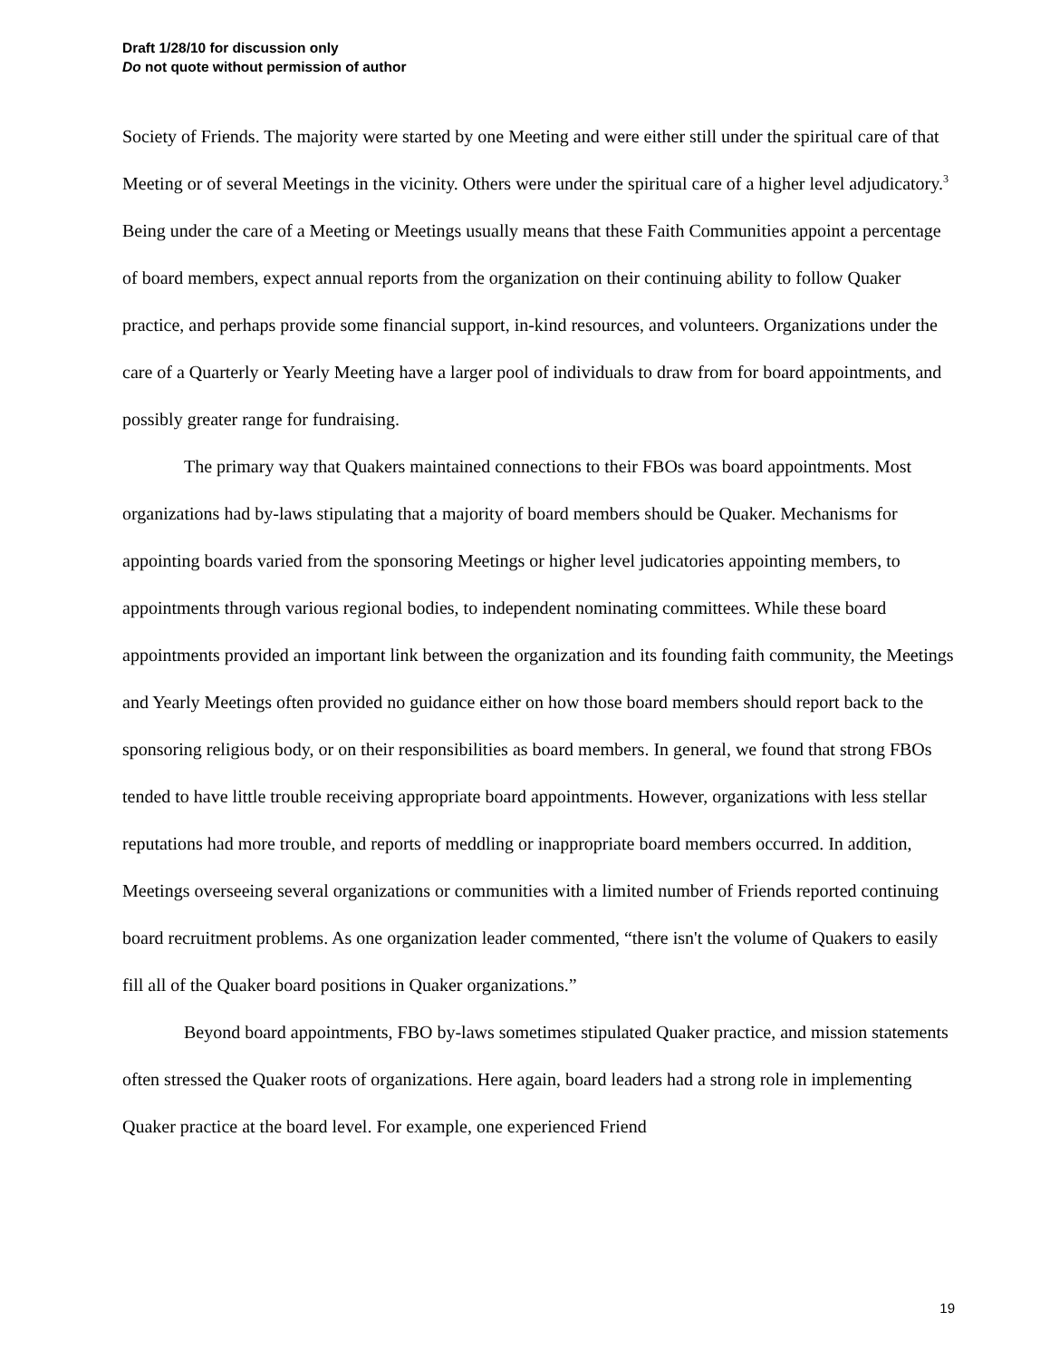Draft 1/28/10 for discussion only
Do not quote without permission of author
Society of Friends. The majority were started by one Meeting and were either still under the spiritual care of that Meeting or of several Meetings in the vicinity. Others were under the spiritual care of a higher level adjudicatory.<sup>3</sup> Being under the care of a Meeting or Meetings usually means that these Faith Communities appoint a percentage of board members, expect annual reports from the organization on their continuing ability to follow Quaker practice, and perhaps provide some financial support, in-kind resources, and volunteers. Organizations under the care of a Quarterly or Yearly Meeting have a larger pool of individuals to draw from for board appointments, and possibly greater range for fundraising.
The primary way that Quakers maintained connections to their FBOs was board appointments. Most organizations had by-laws stipulating that a majority of board members should be Quaker. Mechanisms for appointing boards varied from the sponsoring Meetings or higher level judicatories appointing members, to appointments through various regional bodies, to independent nominating committees. While these board appointments provided an important link between the organization and its founding faith community, the Meetings and Yearly Meetings often provided no guidance either on how those board members should report back to the sponsoring religious body, or on their responsibilities as board members. In general, we found that strong FBOs tended to have little trouble receiving appropriate board appointments. However, organizations with less stellar reputations had more trouble, and reports of meddling or inappropriate board members occurred. In addition, Meetings overseeing several organizations or communities with a limited number of Friends reported continuing board recruitment problems. As one organization leader commented, “there isn't the volume of Quakers to easily fill all of the Quaker board positions in Quaker organizations.”
Beyond board appointments, FBO by-laws sometimes stipulated Quaker practice, and mission statements often stressed the Quaker roots of organizations. Here again, board leaders had a strong role in implementing Quaker practice at the board level. For example, one experienced Friend
19